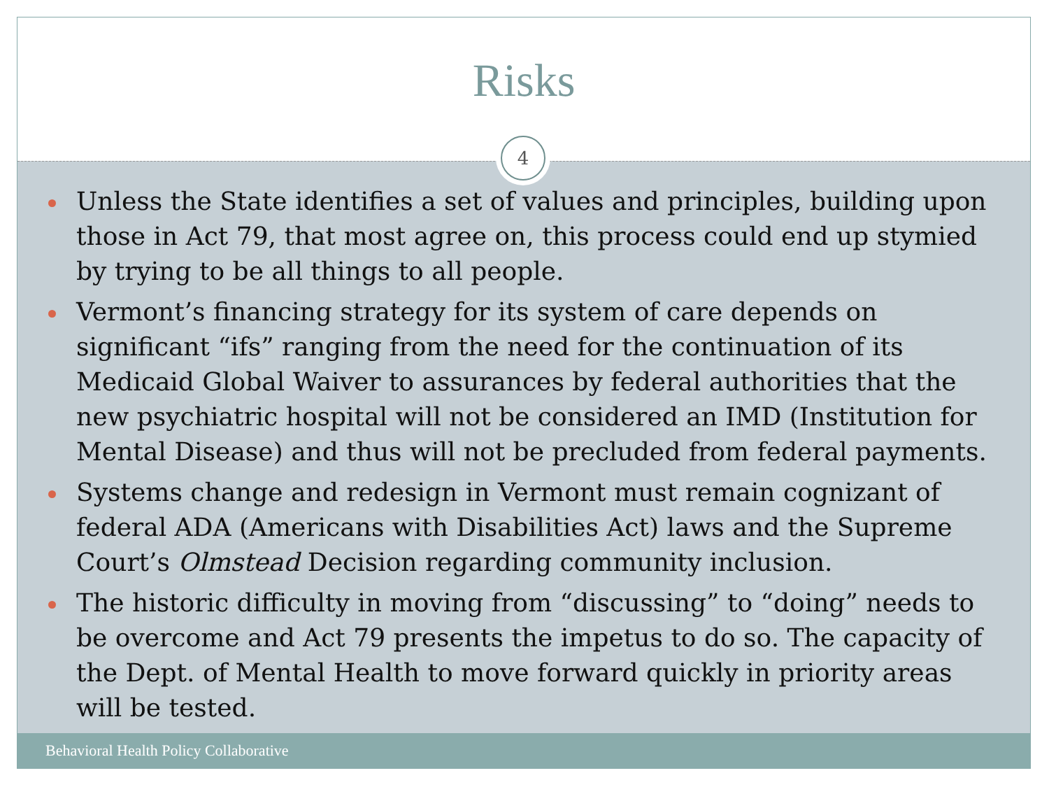Risks
4
Unless the State identifies a set of values and principles, building upon those in Act 79, that most agree on, this process could end up stymied by trying to be all things to all people.
Vermont’s financing strategy for its system of care depends on significant “ifs” ranging from the need for the continuation of its Medicaid Global Waiver to assurances by federal authorities that the new psychiatric hospital will not be considered an IMD (Institution for Mental Disease) and thus will not be precluded from federal payments.
Systems change and redesign in Vermont must remain cognizant of federal ADA (Americans with Disabilities Act) laws and the Supreme Court’s Olmstead Decision regarding community inclusion.
The historic difficulty in moving from “discussing” to “doing” needs to be overcome and Act 79 presents the impetus to do so. The capacity of the Dept. of Mental Health to move forward quickly in priority areas will be tested.
Behavioral Health Policy Collaborative